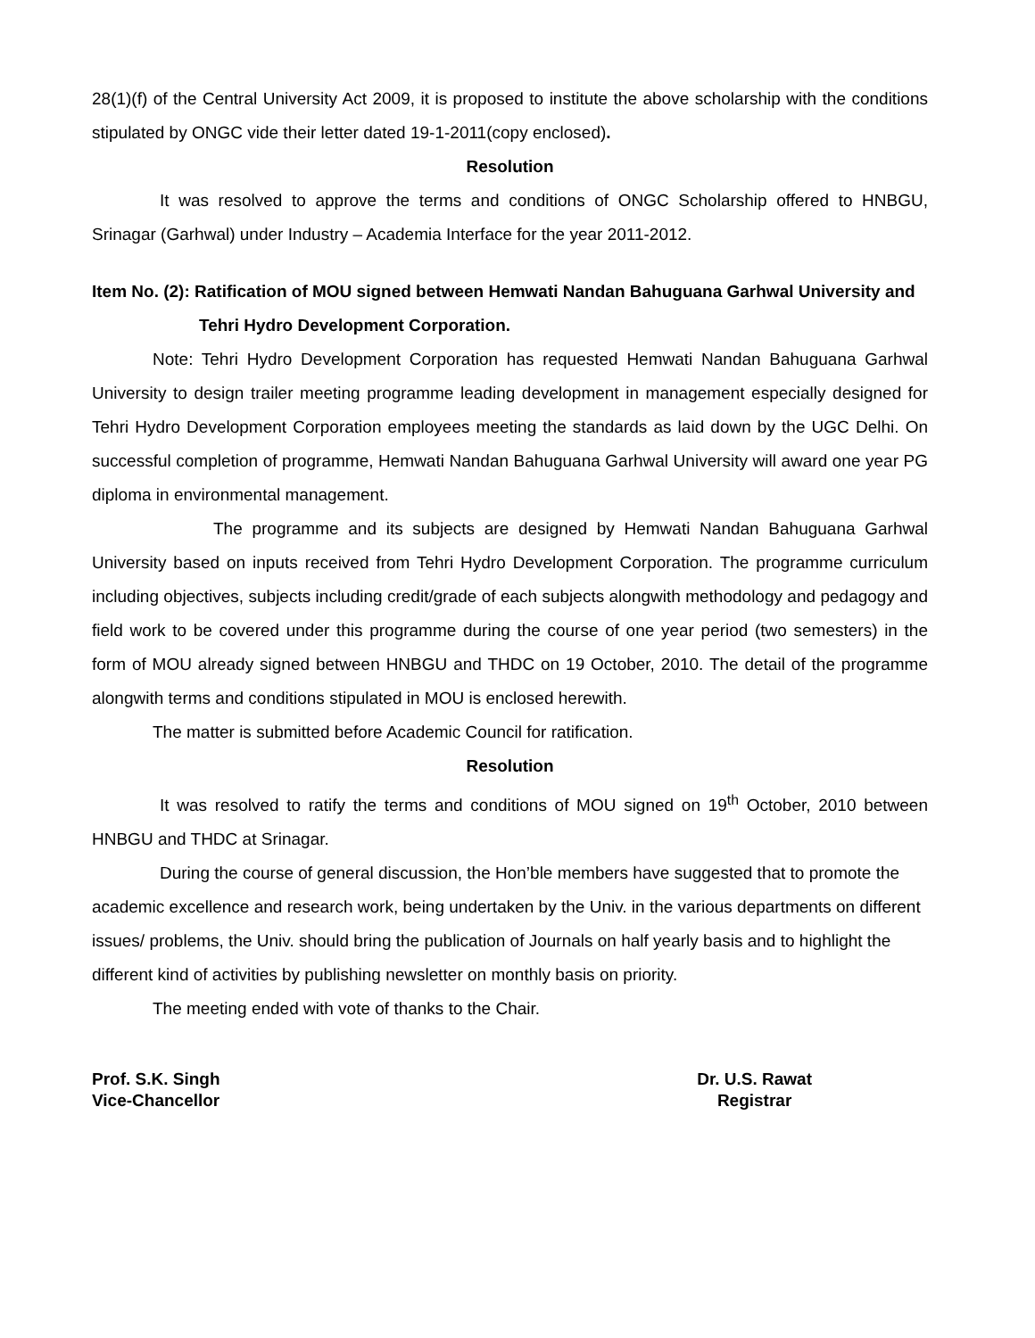28(1)(f) of the Central University Act 2009, it is proposed to institute the above scholarship with the conditions stipulated by ONGC vide their letter dated 19-1-2011(copy enclosed).
Resolution
It was resolved to approve the terms and conditions of ONGC Scholarship offered to HNBGU, Srinagar (Garhwal) under Industry – Academia Interface for the year 2011-2012.
Item No. (2): Ratification of MOU signed between Hemwati Nandan Bahuguana Garhwal University and
Tehri Hydro Development Corporation.
Note: Tehri Hydro Development Corporation has requested Hemwati Nandan Bahuguana Garhwal University to design trailer meeting programme leading development in management especially designed for Tehri Hydro Development Corporation employees meeting the standards as laid down by the UGC Delhi. On successful completion of programme, Hemwati Nandan Bahuguana Garhwal University will award one year PG diploma in environmental management.
The programme and its subjects are designed by Hemwati Nandan Bahuguana Garhwal University based on inputs received from Tehri Hydro Development Corporation. The programme curriculum including objectives, subjects including credit/grade of each subjects alongwith methodology and pedagogy and field work to be covered under this programme during the course of one year period (two semesters) in the form of MOU already signed between HNBGU and THDC on 19 October, 2010. The detail of the programme alongwith terms and conditions stipulated in MOU is enclosed herewith.
The matter is submitted before Academic Council for ratification.
Resolution
It was resolved to ratify the terms and conditions of MOU signed on 19<sup>th</sup> October, 2010 between HNBGU and THDC at Srinagar.
During the course of general discussion, the Hon’ble members have suggested that to promote the academic excellence and research work, being undertaken by the Univ. in the various departments on different issues/ problems, the Univ. should bring the publication of Journals on half yearly basis and to highlight the different kind of activities by publishing newsletter on monthly basis on priority.
The meeting ended with vote of thanks to the Chair.
Prof. S.K. Singh
Vice-Chancellor
Dr. U.S. Rawat
Registrar